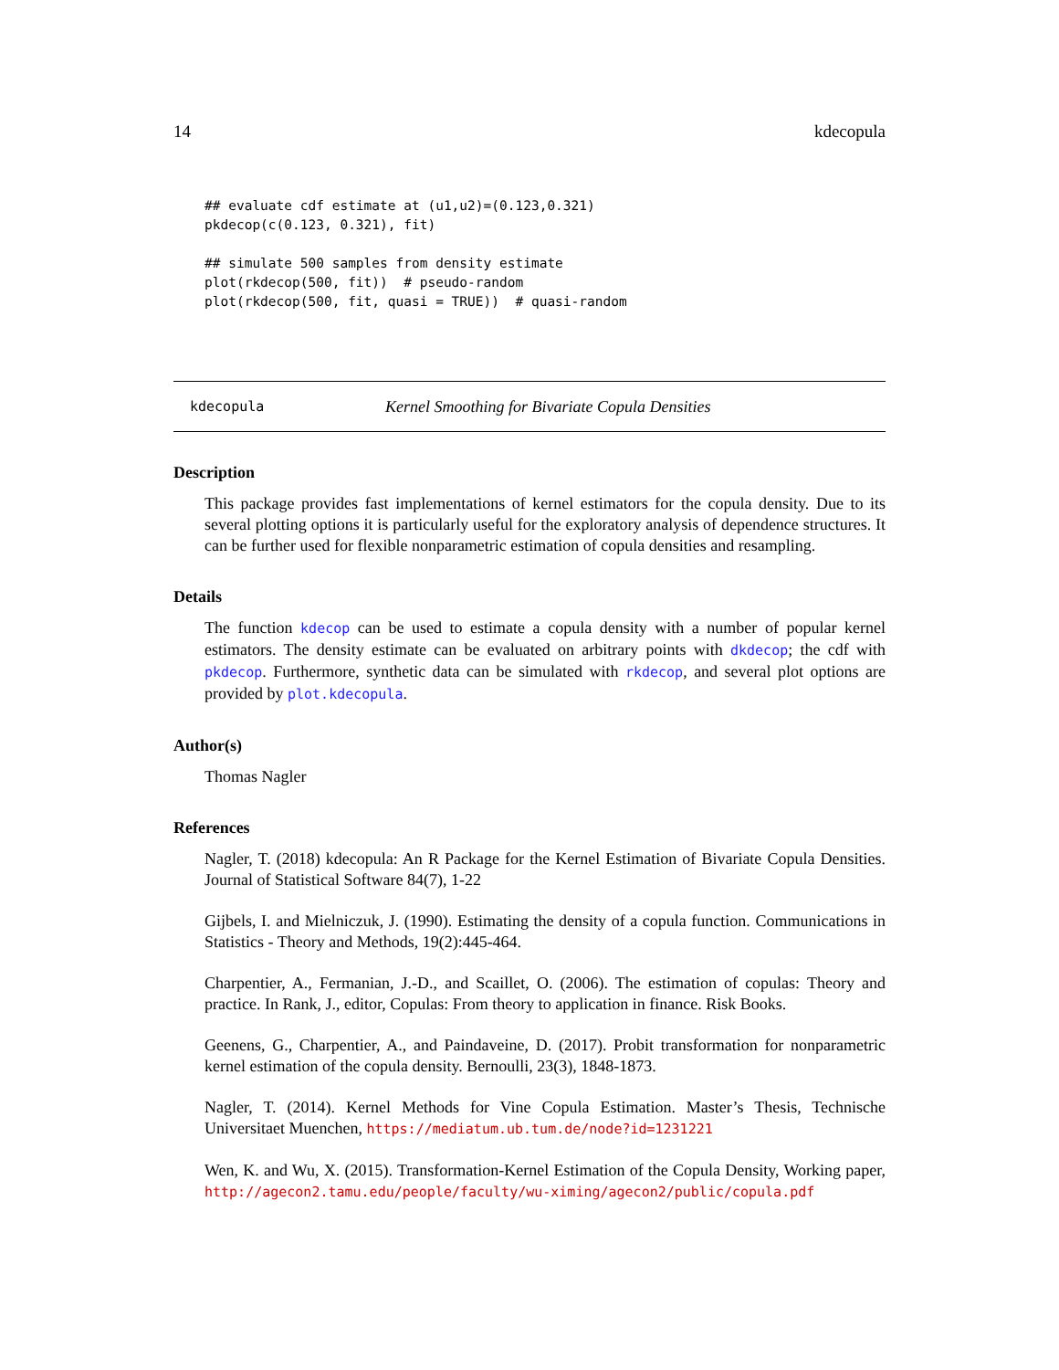14 kdecopula
## evaluate cdf estimate at (u1,u2)=(0.123,0.321)
pkdecop(c(0.123, 0.321), fit)

## simulate 500 samples from density estimate
plot(rkdecop(500, fit))  # pseudo-random
plot(rkdecop(500, fit, quasi = TRUE))  # quasi-random
kdecopula Kernel Smoothing for Bivariate Copula Densities
Description
This package provides fast implementations of kernel estimators for the copula density. Due to its several plotting options it is particularly useful for the exploratory analysis of dependence structures. It can be further used for flexible nonparametric estimation of copula densities and resampling.
Details
The function kdecop can be used to estimate a copula density with a number of popular kernel estimators. The density estimate can be evaluated on arbitrary points with dkdecop; the cdf with pkdecop. Furthermore, synthetic data can be simulated with rkdecop, and several plot options are provided by plot.kdecopula.
Author(s)
Thomas Nagler
References
Nagler, T. (2018) kdecopula: An R Package for the Kernel Estimation of Bivariate Copula Densities. Journal of Statistical Software 84(7), 1-22
Gijbels, I. and Mielniczuk, J. (1990). Estimating the density of a copula function. Communications in Statistics - Theory and Methods, 19(2):445-464.
Charpentier, A., Fermanian, J.-D., and Scaillet, O. (2006). The estimation of copulas: Theory and practice. In Rank, J., editor, Copulas: From theory to application in finance. Risk Books.
Geenens, G., Charpentier, A., and Paindaveine, D. (2017). Probit transformation for nonparametric kernel estimation of the copula density. Bernoulli, 23(3), 1848-1873.
Nagler, T. (2014). Kernel Methods for Vine Copula Estimation. Master’s Thesis, Technische Universitaet Muenchen, https://mediatum.ub.tum.de/node?id=1231221
Wen, K. and Wu, X. (2015). Transformation-Kernel Estimation of the Copula Density, Working paper, http://agecon2.tamu.edu/people/faculty/wu-ximing/agecon2/public/copula.pdf